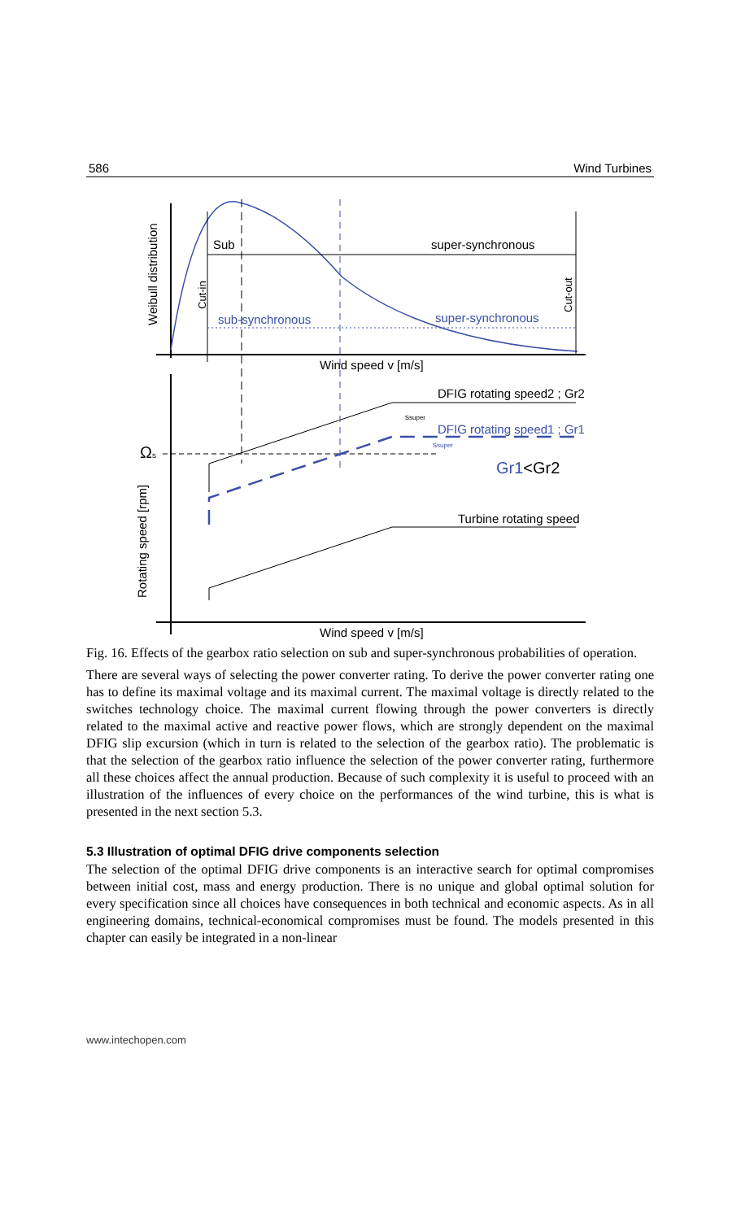586 Wind Turbines
Sub
super-synchronous
sub-synchronous
super-synchronous
Weibull distribution
Cut-in
Cut-out
Wind speed v [m/s]
DFIG rotating speed2 ; Gr2
ssuper
DFIG rotating speed1 ; Gr1
ssuper
Ωs
Gr1<Gr2
Turbine rotating speed
Rotating speed [rpm]
Wind speed v [m/s]
Fig. 16. Effects of the gearbox ratio selection on sub and super-synchronous probabilities of operation.
There are several ways of selecting the power converter rating. To derive the power converter rating one has to define its maximal voltage and its maximal current. The maximal voltage is directly related to the switches technology choice. The maximal current flowing through the power converters is directly related to the maximal active and reactive power flows, which are strongly dependent on the maximal DFIG slip excursion (which in turn is related to the selection of the gearbox ratio). The problematic is that the selection of the gearbox ratio influence the selection of the power converter rating, furthermore all these choices affect the annual production. Because of such complexity it is useful to proceed with an illustration of the influences of every choice on the performances of the wind turbine, this is what is presented in the next section 5.3.
5.3 Illustration of optimal DFIG drive components selection
The selection of the optimal DFIG drive components is an interactive search for optimal compromises between initial cost, mass and energy production. There is no unique and global optimal solution for every specification since all choices have consequences in both technical and economic aspects. As in all engineering domains, technical-economical compromises must be found. The models presented in this chapter can easily be integrated in a non-linear
www.intechopen.com